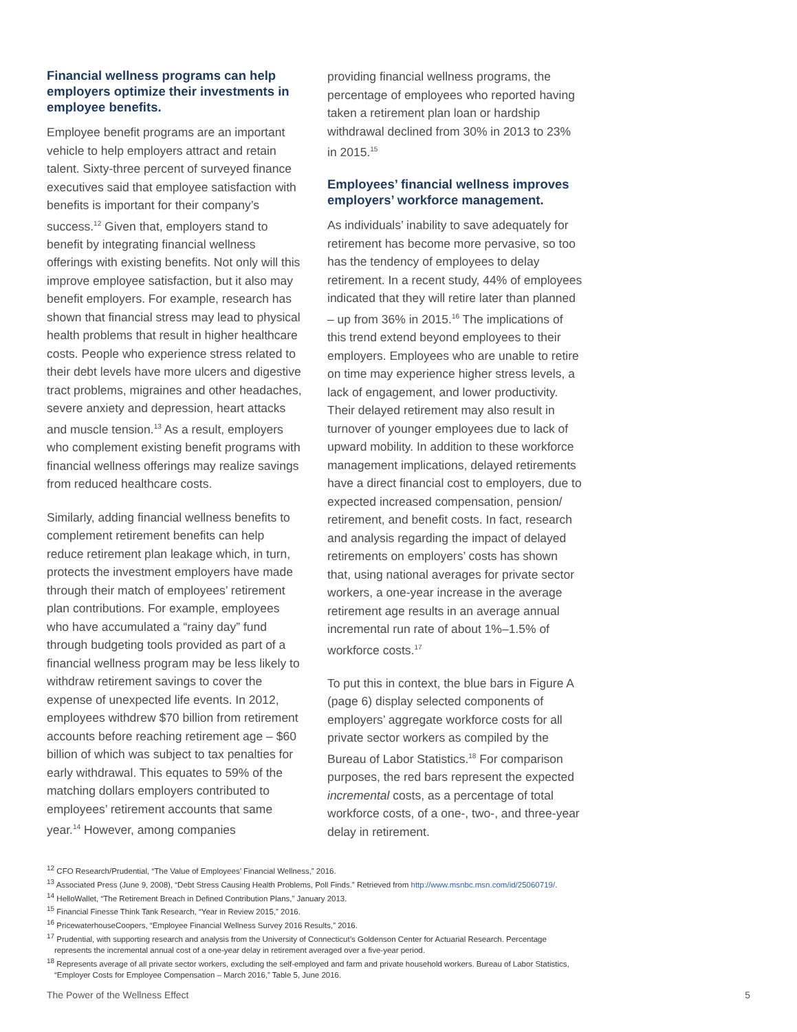Financial wellness programs can help employers optimize their investments in employee benefits.
Employee benefit programs are an important vehicle to help employers attract and retain talent. Sixty-three percent of surveyed finance executives said that employee satisfaction with benefits is important for their company’s success.<sup>12</sup> Given that, employers stand to benefit by integrating financial wellness offerings with existing benefits. Not only will this improve employee satisfaction, but it also may benefit employers. For example, research has shown that financial stress may lead to physical health problems that result in higher healthcare costs. People who experience stress related to their debt levels have more ulcers and digestive tract problems, migraines and other headaches, severe anxiety and depression, heart attacks and muscle tension.<sup>13</sup> As a result, employers who complement existing benefit programs with financial wellness offerings may realize savings from reduced healthcare costs.
Similarly, adding financial wellness benefits to complement retirement benefits can help reduce retirement plan leakage which, in turn, protects the investment employers have made through their match of employees’ retirement plan contributions. For example, employees who have accumulated a “rainy day” fund through budgeting tools provided as part of a financial wellness program may be less likely to withdraw retirement savings to cover the expense of unexpected life events. In 2012, employees withdrew $70 billion from retirement accounts before reaching retirement age – $60 billion of which was subject to tax penalties for early withdrawal. This equates to 59% of the matching dollars employers contributed to employees’ retirement accounts that same year.<sup>14</sup> However, among companies
providing financial wellness programs, the percentage of employees who reported having taken a retirement plan loan or hardship withdrawal declined from 30% in 2013 to 23% in 2015.<sup>15</sup>
Employees’ financial wellness improves employers’ workforce management.
As individuals’ inability to save adequately for retirement has become more pervasive, so too has the tendency of employees to delay retirement. In a recent study, 44% of employees indicated that they will retire later than planned – up from 36% in 2015.<sup>16</sup> The implications of this trend extend beyond employees to their employers. Employees who are unable to retire on time may experience higher stress levels, a lack of engagement, and lower productivity. Their delayed retirement may also result in turnover of younger employees due to lack of upward mobility. In addition to these workforce management implications, delayed retirements have a direct financial cost to employers, due to expected increased compensation, pension/ retirement, and benefit costs. In fact, research and analysis regarding the impact of delayed retirements on employers’ costs has shown that, using national averages for private sector workers, a one-year increase in the average retirement age results in an average annual incremental run rate of about 1%–1.5% of workforce costs.<sup>17</sup>
To put this in context, the blue bars in Figure A (page 6) display selected components of employers’ aggregate workforce costs for all private sector workers as compiled by the Bureau of Labor Statistics.<sup>18</sup> For comparison purposes, the red bars represent the expected incremental costs, as a percentage of total workforce costs, of a one-, two-, and three-year delay in retirement.
<sup>12</sup> CFO Research/Prudential, “The Value of Employees’ Financial Wellness,” 2016.
<sup>13</sup> Associated Press (June 9, 2008), “Debt Stress Causing Health Problems, Poll Finds.” Retrieved from http://www.msnbc.msn.com/id/25060719/.
<sup>14</sup> HelloWallet, “The Retirement Breach in Defined Contribution Plans,” January 2013.
<sup>15</sup> Financial Finesse Think Tank Research, “Year in Review 2015,” 2016.
<sup>16</sup> PricewaterhouseCoopers, “Employee Financial Wellness Survey 2016 Results,” 2016.
<sup>17</sup> Prudential, with supporting research and analysis from the University of Connecticut’s Goldenson Center for Actuarial Research. Percentage represents the incremental annual cost of a one-year delay in retirement averaged over a five-year period.
<sup>18</sup> Represents average of all private sector workers, excluding the self-employed and farm and private household workers. Bureau of Labor Statistics, “Employer Costs for Employee Compensation – March 2016,” Table 5, June 2016.
The Power of the Wellness Effect 5